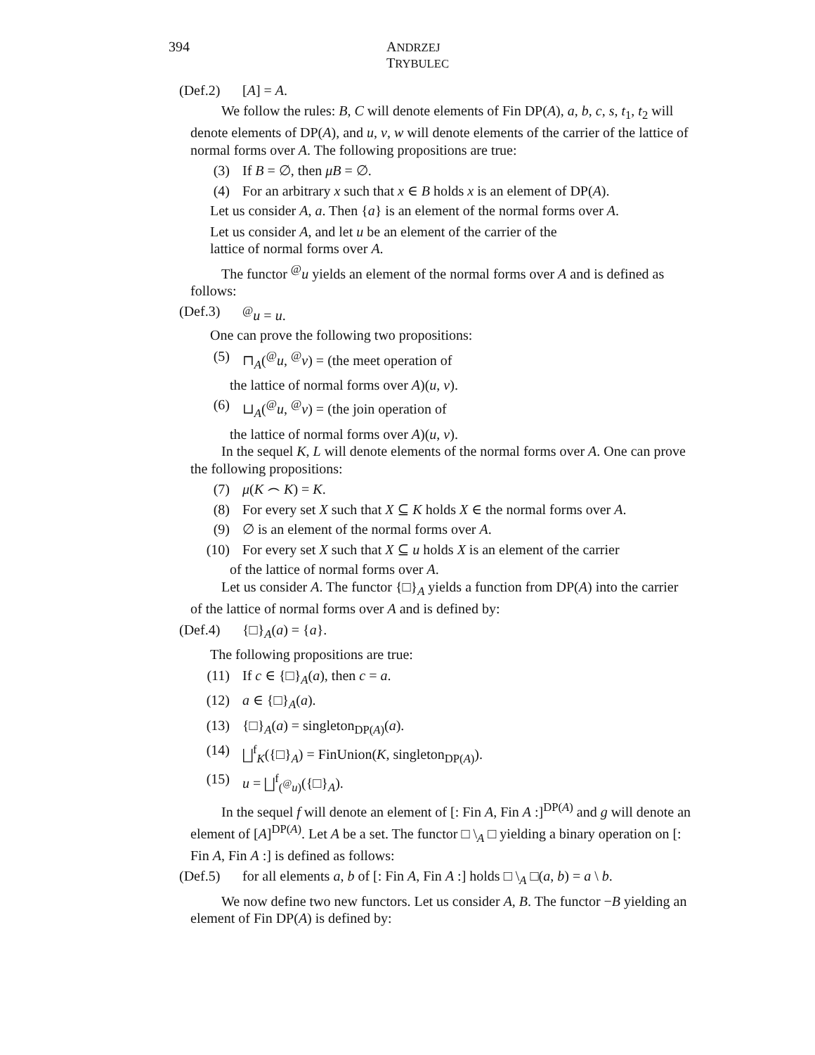394 ANDRZEJ TRYBULEC
(Def.2) [A] = A.
We follow the rules: B, C will denote elements of Fin DP(A), a, b, c, s, t<sub>1</sub>, t<sub>2</sub> will denote elements of DP(A), and u, v, w will denote elements of the carrier of the lattice of normal forms over A. The following propositions are true:
(3) If B = ∅, then μB = ∅.
(4) For an arbitrary x such that x ∈ B holds x is an element of DP(A).
Let us consider A, a. Then {a} is an element of the normal forms over A.
Let us consider A, and let u be an element of the carrier of the
lattice of normal forms over A.
The functor <sup>@</sup>u yields an element of the normal forms over A and is defined as follows:
(Def.3)<sup>@</sup>u = u.
One can prove the following two propositions:
(5) ⊓<sub>A</sub>(<sup>@</sup>u, <sup>@</sup>v) = (the meet operation of
the lattice of normal forms over A)(u, v).
(6) ⊔<sub>A</sub>(<sup>@</sup>u, <sup>@</sup>v) = (the join operation of
the lattice of normal forms over A)(u, v).
In the sequel K, L will denote elements of the normal forms over A. One can prove the following propositions:
(7) μ(K ⌢ K) = K.
(8) For every set X such that X ⊆ K holds X ∈ the normal forms over A.
(9) ∅ is an element of the normal forms over A.
(10) For every set X such that X ⊆ u holds X is an element of the carrier
of the lattice of normal forms over A.
Let us consider A. The functor {□}<sub>A</sub> yields a function from DP(A) into the carrier of the lattice of normal forms over A and is defined by:
(Def.4) {□}<sub>A</sub>(a) = {a}.
The following propositions are true:
(11) If c ∈ {□}<sub>A</sub>(a), then c = a.
(12) a ∈ {□}<sub>A</sub>(a).
(13) {□}<sub>A</sub>(a) = singleton<sub>DP(A)</sub>(a).
(14) ⨆<sup>f</sup><sub>K</sub>({□}<sub>A</sub>) = FinUnion(K, singleton<sub>DP(A)</sub>).
(15) u = ⨆<sup>f</sup><sub>(<sup>@</sup>u)</sub>({□}<sub>A</sub>).
In the sequel f will denote an element of [: Fin A, Fin A :]<sup>DP(A)</sup> and g will denote an element of [A]<sup>DP(A)</sup>. Let A be a set. The functor □ \<sub>A</sub> □ yielding a binary operation on [: Fin A, Fin A :] is defined as follows:
(Def.5) for all elements a, b of [: Fin A, Fin A :] holds □ \<sub>A</sub> □(a, b) = a \ b.
We now define two new functors. Let us consider A, B. The functor −B yielding an element of Fin DP(A) is defined by: